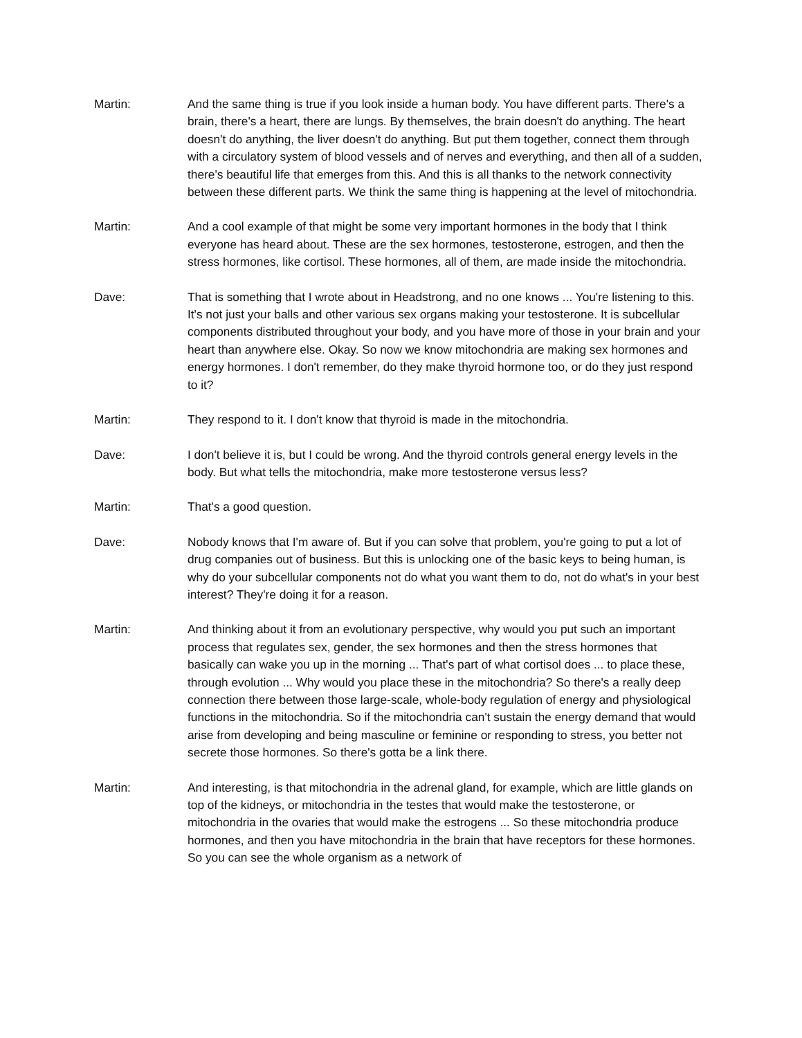Martin: And the same thing is true if you look inside a human body. You have different parts. There's a brain, there's a heart, there are lungs. By themselves, the brain doesn't do anything. The heart doesn't do anything, the liver doesn't do anything. But put them together, connect them through with a circulatory system of blood vessels and of nerves and everything, and then all of a sudden, there's beautiful life that emerges from this. And this is all thanks to the network connectivity between these different parts. We think the same thing is happening at the level of mitochondria.
Martin: And a cool example of that might be some very important hormones in the body that I think everyone has heard about. These are the sex hormones, testosterone, estrogen, and then the stress hormones, like cortisol. These hormones, all of them, are made inside the mitochondria.
Dave: That is something that I wrote about in Headstrong, and no one knows ... You're listening to this. It's not just your balls and other various sex organs making your testosterone. It is subcellular components distributed throughout your body, and you have more of those in your brain and your heart than anywhere else. Okay. So now we know mitochondria are making sex hormones and energy hormones. I don't remember, do they make thyroid hormone too, or do they just respond to it?
Martin: They respond to it. I don't know that thyroid is made in the mitochondria.
Dave: I don't believe it is, but I could be wrong. And the thyroid controls general energy levels in the body. But what tells the mitochondria, make more testosterone versus less?
Martin: That's a good question.
Dave: Nobody knows that I'm aware of. But if you can solve that problem, you're going to put a lot of drug companies out of business. But this is unlocking one of the basic keys to being human, is why do your subcellular components not do what you want them to do, not do what's in your best interest? They're doing it for a reason.
Martin: And thinking about it from an evolutionary perspective, why would you put such an important process that regulates sex, gender, the sex hormones and then the stress hormones that basically can wake you up in the morning ... That's part of what cortisol does ... to place these, through evolution ... Why would you place these in the mitochondria? So there's a really deep connection there between those large-scale, whole-body regulation of energy and physiological functions in the mitochondria. So if the mitochondria can't sustain the energy demand that would arise from developing and being masculine or feminine or responding to stress, you better not secrete those hormones. So there's gotta be a link there.
Martin: And interesting, is that mitochondria in the adrenal gland, for example, which are little glands on top of the kidneys, or mitochondria in the testes that would make the testosterone, or mitochondria in the ovaries that would make the estrogens ... So these mitochondria produce hormones, and then you have mitochondria in the brain that have receptors for these hormones. So you can see the whole organism as a network of